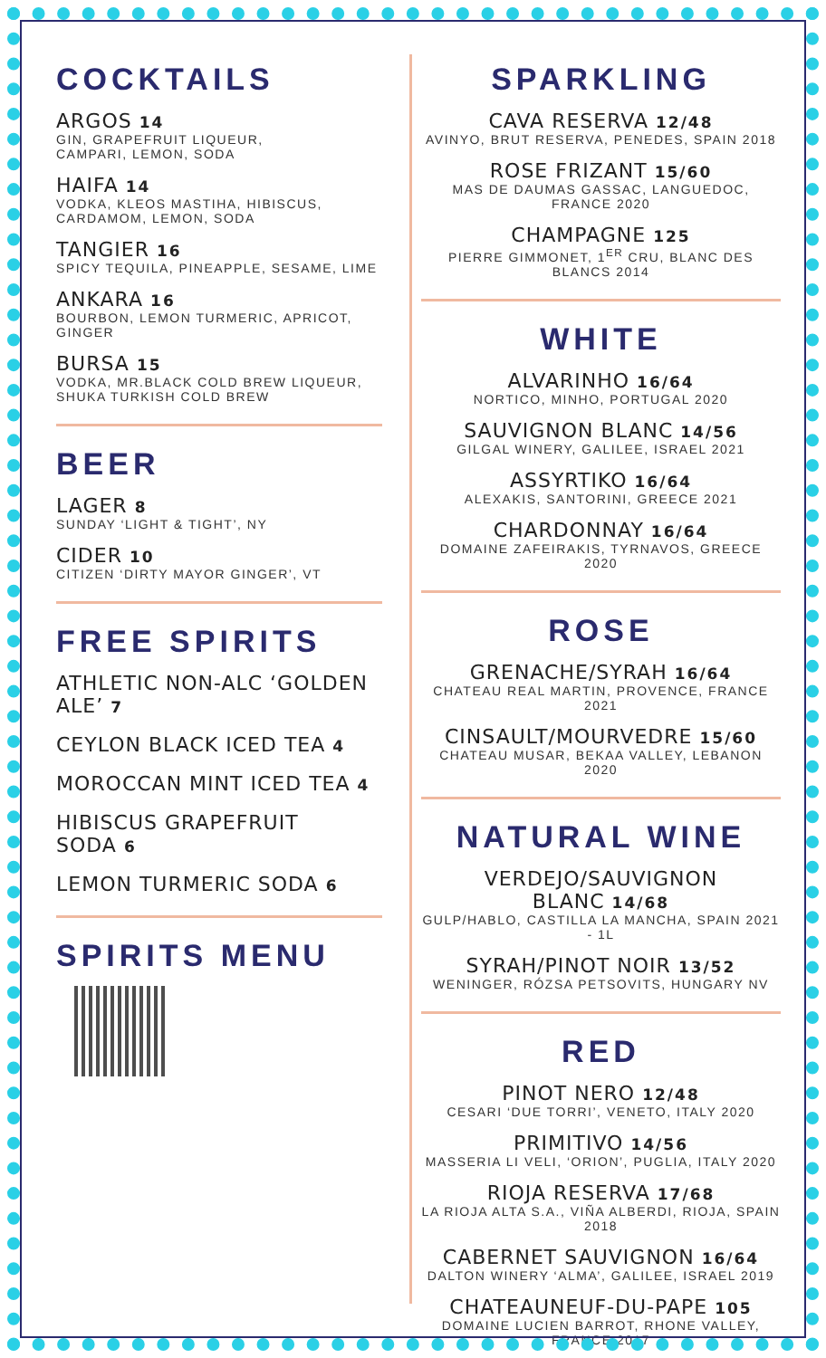COCKTAILS
ARGOS 14
GIN, GRAPEFRUIT LIQUEUR,
CAMPARI, LEMON, SODA
HAIFA 14
VODKA, KLEOS MASTIHA, HIBISCUS,
CARDAMOM, LEMON, SODA
TANGIER 16
SPICY TEQUILA, PINEAPPLE, SESAME, LIME
ANKARA 16
BOURBON, LEMON TURMERIC, APRICOT, GINGER
BURSA 15
VODKA, MR.BLACK COLD BREW LIQUEUR,
SHUKA TURKISH COLD BREW
BEER
LAGER 8
SUNDAY ‘LIGHT & TIGHT’, NY
CIDER 10
CITIZEN ‘DIRTY MAYOR GINGER’, VT
FREE SPIRITS
ATHLETIC NON-ALC ‘GOLDEN ALE’ 7
CEYLON BLACK ICED TEA 4
MOROCCAN MINT ICED TEA 4
HIBISCUS GRAPEFRUIT SODA 6
LEMON TURMERIC SODA 6
SPIRITS MENU
SPARKLING
CAVA RESERVA 12/48
AVINYO, BRUT RESERVA, PENEDES, SPAIN 2018
ROSE FRIZANT 15/60
MAS DE DAUMAS GASSAC, LANGUEDOC, FRANCE 2020
CHAMPAGNE 125
PIERRE GIMMONET, 1<sup>ER</sup> CRU, BLANC DES BLANCS 2014
WHITE
ALVARINHO 16/64
NORTICO, MINHO, PORTUGAL 2020
SAUVIGNON BLANC 14/56
GILGAL WINERY, GALILEE, ISRAEL 2021
ASSYRTIKO 16/64
ALEXAKIS, SANTORINI, GREECE 2021
CHARDONNAY 16/64
DOMAINE ZAFEIRAKIS, TYRNAVOS, GREECE 2020
ROSE
GRENACHE/SYRAH 16/64
CHATEAU REAL MARTIN, PROVENCE, FRANCE 2021
CINSAULT/MOURVEDRE 15/60
CHATEAU MUSAR, BEKAA VALLEY, LEBANON 2020
NATURAL WINE
VERDEJO/SAUVIGNON BLANC 14/68
GULP/HABLO, CASTILLA LA MANCHA, SPAIN 2021 - 1L
SYRAH/PINOT NOIR 13/52
WENINGER, RÓZSA PETSOVITS, HUNGARY NV
RED
PINOT NERO 12/48
CESARI ‘DUE TORRI’, VENETO, ITALY 2020
PRIMITIVO 14/56
MASSERIA LI VELI, ‘ORION’, PUGLIA, ITALY 2020
RIOJA RESERVA 17/68
LA RIOJA ALTA S.A., VIÑA ALBERDI, RIOJA, SPAIN 2018
CABERNET SAUVIGNON 16/64
DALTON WINERY ‘ALMA’, GALILEE, ISRAEL 2019
CHATEAUNEUF-DU-PAPE 105
DOMAINE LUCIEN BARROT, RHONE VALLEY, FRANCE 2017